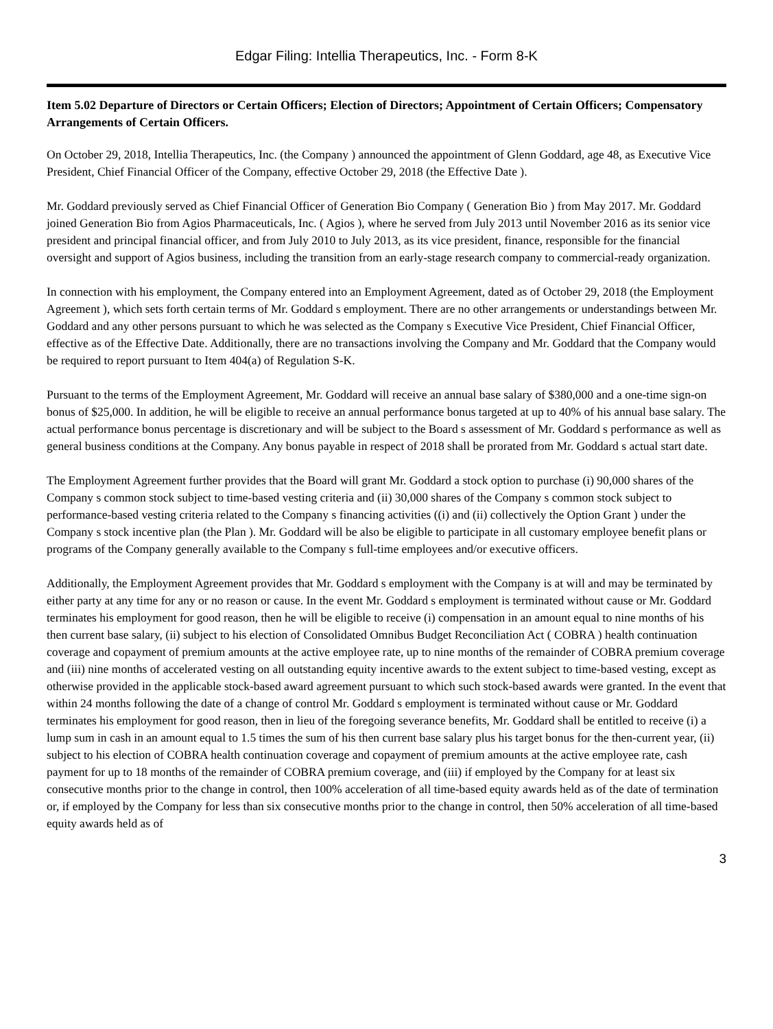Edgar Filing: Intellia Therapeutics, Inc. - Form 8-K
Item 5.02 Departure of Directors or Certain Officers; Election of Directors; Appointment of Certain Officers; Compensatory Arrangements of Certain Officers.
On October 29, 2018, Intellia Therapeutics, Inc. (the Company ) announced the appointment of Glenn Goddard, age 48, as Executive Vice President, Chief Financial Officer of the Company, effective October 29, 2018 (the Effective Date ).
Mr. Goddard previously served as Chief Financial Officer of Generation Bio Company ( Generation Bio ) from May 2017. Mr. Goddard joined Generation Bio from Agios Pharmaceuticals, Inc. ( Agios ), where he served from July 2013 until November 2016 as its senior vice president and principal financial officer, and from July 2010 to July 2013, as its vice president, finance, responsible for the financial oversight and support of Agios business, including the transition from an early-stage research company to commercial-ready organization.
In connection with his employment, the Company entered into an Employment Agreement, dated as of October 29, 2018 (the Employment Agreement ), which sets forth certain terms of Mr. Goddard s employment. There are no other arrangements or understandings between Mr. Goddard and any other persons pursuant to which he was selected as the Company s Executive Vice President, Chief Financial Officer, effective as of the Effective Date. Additionally, there are no transactions involving the Company and Mr. Goddard that the Company would be required to report pursuant to Item 404(a) of Regulation S-K.
Pursuant to the terms of the Employment Agreement, Mr. Goddard will receive an annual base salary of $380,000 and a one-time sign-on bonus of $25,000. In addition, he will be eligible to receive an annual performance bonus targeted at up to 40% of his annual base salary. The actual performance bonus percentage is discretionary and will be subject to the Board s assessment of Mr. Goddard s performance as well as general business conditions at the Company. Any bonus payable in respect of 2018 shall be prorated from Mr. Goddard s actual start date.
The Employment Agreement further provides that the Board will grant Mr. Goddard a stock option to purchase (i) 90,000 shares of the Company s common stock subject to time-based vesting criteria and (ii) 30,000 shares of the Company s common stock subject to performance-based vesting criteria related to the Company s financing activities ((i) and (ii) collectively the Option Grant ) under the Company s stock incentive plan (the Plan ). Mr. Goddard will be also be eligible to participate in all customary employee benefit plans or programs of the Company generally available to the Company s full-time employees and/or executive officers.
Additionally, the Employment Agreement provides that Mr. Goddard s employment with the Company is at will and may be terminated by either party at any time for any or no reason or cause. In the event Mr. Goddard s employment is terminated without cause or Mr. Goddard terminates his employment for good reason, then he will be eligible to receive (i) compensation in an amount equal to nine months of his then current base salary, (ii) subject to his election of Consolidated Omnibus Budget Reconciliation Act ( COBRA ) health continuation coverage and copayment of premium amounts at the active employee rate, up to nine months of the remainder of COBRA premium coverage and (iii) nine months of accelerated vesting on all outstanding equity incentive awards to the extent subject to time-based vesting, except as otherwise provided in the applicable stock-based award agreement pursuant to which such stock-based awards were granted. In the event that within 24 months following the date of a change of control Mr. Goddard s employment is terminated without cause or Mr. Goddard terminates his employment for good reason, then in lieu of the foregoing severance benefits, Mr. Goddard shall be entitled to receive (i) a lump sum in cash in an amount equal to 1.5 times the sum of his then current base salary plus his target bonus for the then-current year, (ii) subject to his election of COBRA health continuation coverage and copayment of premium amounts at the active employee rate, cash payment for up to 18 months of the remainder of COBRA premium coverage, and (iii) if employed by the Company for at least six consecutive months prior to the change in control, then 100% acceleration of all time-based equity awards held as of the date of termination or, if employed by the Company for less than six consecutive months prior to the change in control, then 50% acceleration of all time-based equity awards held as of
3